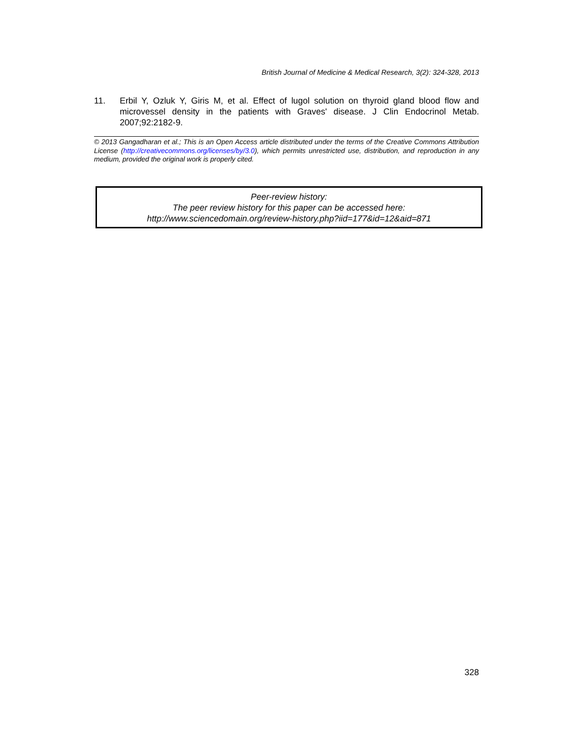British Journal of Medicine & Medical Research, 3(2): 324-328, 2013
11. Erbil Y, Ozluk Y, Giris M, et al. Effect of lugol solution on thyroid gland blood flow and microvessel density in the patients with Graves' disease. J Clin Endocrinol Metab. 2007;92:2182-9.
© 2013 Gangadharan et al.; This is an Open Access article distributed under the terms of the Creative Commons Attribution License (http://creativecommons.org/licenses/by/3.0), which permits unrestricted use, distribution, and reproduction in any medium, provided the original work is properly cited.
Peer-review history:
The peer review history for this paper can be accessed here:
http://www.sciencedomain.org/review-history.php?iid=177&id=12&aid=871
328